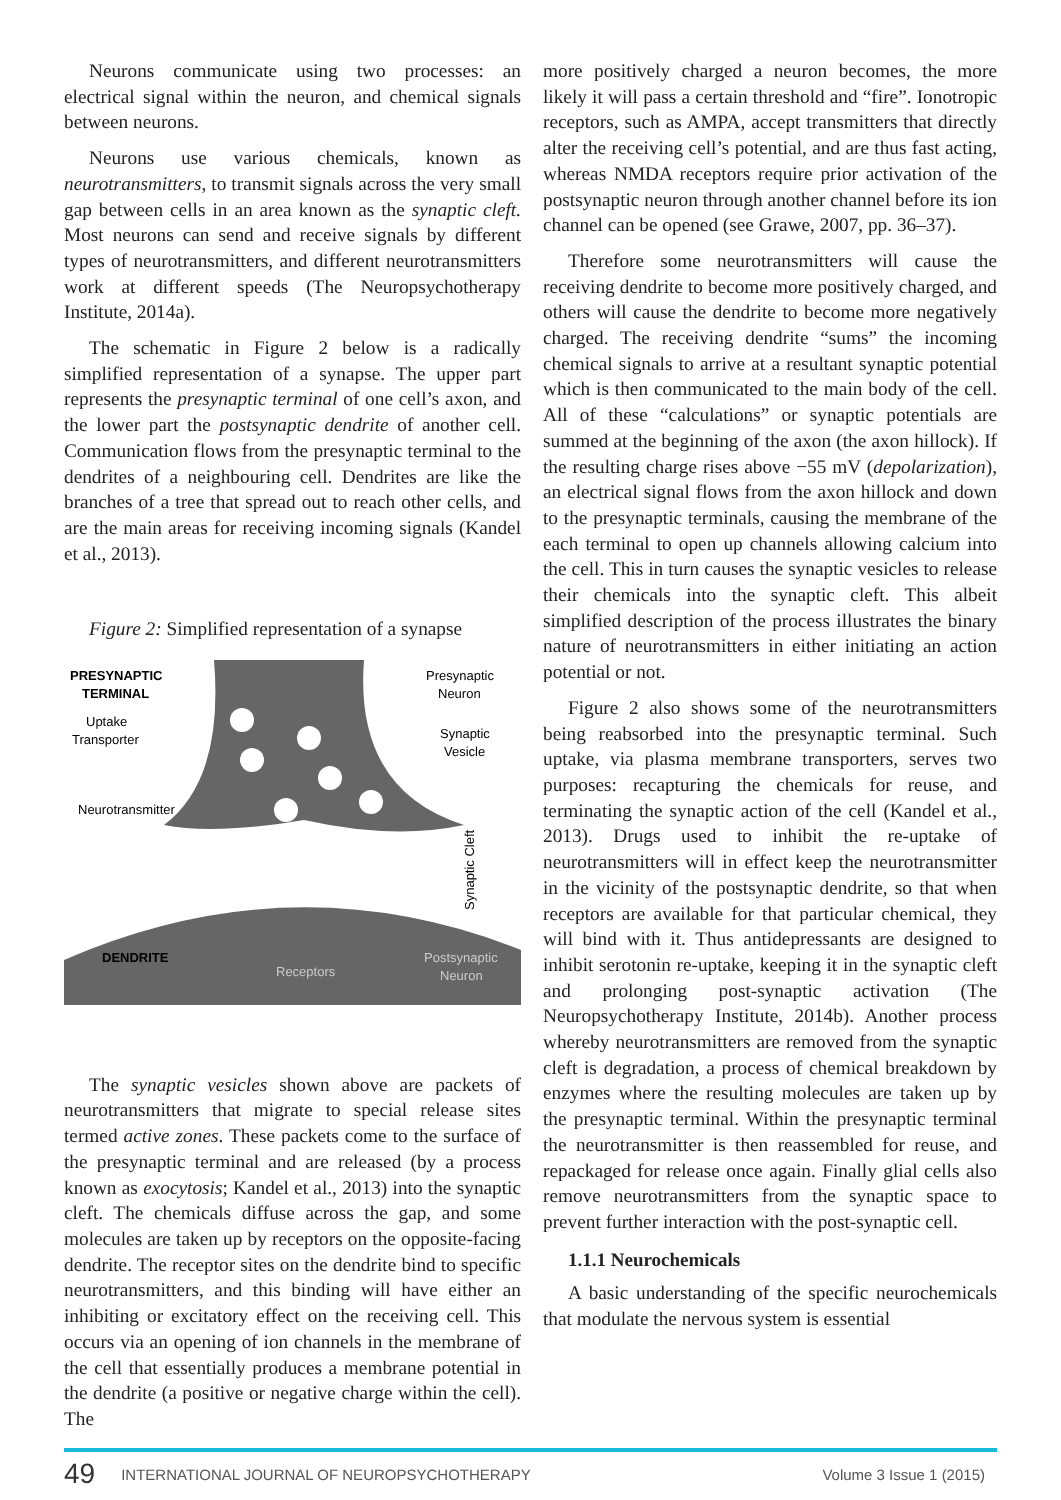Neurons communicate using two processes: an electrical signal within the neuron, and chemical signals between neurons.
Neurons use various chemicals, known as neurotransmitters, to transmit signals across the very small gap between cells in an area known as the synaptic cleft. Most neurons can send and receive signals by different types of neurotransmitters, and different neurotransmitters work at different speeds (The Neuropsychotherapy Institute, 2014a).
The schematic in Figure 2 below is a radically simplified representation of a synapse. The upper part represents the presynaptic terminal of one cell’s axon, and the lower part the postsynaptic dendrite of another cell. Communication flows from the presynaptic terminal to the dendrites of a neighbouring cell. Dendrites are like the branches of a tree that spread out to reach other cells, and are the main areas for receiving incoming signals (Kandel et al., 2013).
Figure 2: Simplified representation of a synapse
PRESYNAPTIC
TERMINAL
Uptake
Transporter
Neurotransmitter
Presynaptic
Neuron
Synaptic
Vesicle
Synaptic Cleft
DENDRITE
Receptors
Postsynaptic
Neuron
The synaptic vesicles shown above are packets of neurotransmitters that migrate to special release sites termed active zones. These packets come to the surface of the presynaptic terminal and are released (by a process known as exocytosis; Kandel et al., 2013) into the synaptic cleft. The chemicals diffuse across the gap, and some molecules are taken up by receptors on the opposite-facing dendrite. The receptor sites on the dendrite bind to specific neurotransmitters, and this binding will have either an inhibiting or excitatory effect on the receiving cell. This occurs via an opening of ion channels in the membrane of the cell that essentially produces a membrane potential in the dendrite (a positive or negative charge within the cell). The
more positively charged a neuron becomes, the more likely it will pass a certain threshold and “fire”. Ionotropic receptors, such as AMPA, accept transmitters that directly alter the receiving cell’s potential, and are thus fast acting, whereas NMDA receptors require prior activation of the postsynaptic neuron through another channel before its ion channel can be opened (see Grawe, 2007, pp. 36–37).
Therefore some neurotransmitters will cause the receiving dendrite to become more positively charged, and others will cause the dendrite to become more negatively charged. The receiving dendrite “sums” the incoming chemical signals to arrive at a resultant synaptic potential which is then communicated to the main body of the cell. All of these “calculations” or synaptic potentials are summed at the beginning of the axon (the axon hillock). If the resulting charge rises above −55 mV (depolarization), an electrical signal flows from the axon hillock and down to the presynaptic terminals, causing the membrane of the each terminal to open up channels allowing calcium into the cell. This in turn causes the synaptic vesicles to release their chemicals into the synaptic cleft. This albeit simplified description of the process illustrates the binary nature of neurotransmitters in either initiating an action potential or not.
Figure 2 also shows some of the neurotransmitters being reabsorbed into the presynaptic terminal. Such uptake, via plasma membrane transporters, serves two purposes: recapturing the chemicals for reuse, and terminating the synaptic action of the cell (Kandel et al., 2013). Drugs used to inhibit the re-uptake of neurotransmitters will in effect keep the neurotransmitter in the vicinity of the postsynaptic dendrite, so that when receptors are available for that particular chemical, they will bind with it. Thus antidepressants are designed to inhibit serotonin re-uptake, keeping it in the synaptic cleft and prolonging post-synaptic activation (The Neuropsychotherapy Institute, 2014b). Another process whereby neurotransmitters are removed from the synaptic cleft is degradation, a process of chemical breakdown by enzymes where the resulting molecules are taken up by the presynaptic terminal. Within the presynaptic terminal the neurotransmitter is then reassembled for reuse, and repackaged for release once again. Finally glial cells also remove neurotransmitters from the synaptic space to prevent further interaction with the post-synaptic cell.
1.1.1 Neurochemicals
A basic understanding of the specific neurochemicals that modulate the nervous system is essential
49 INTERNATIONAL JOURNAL OF NEUROPSYCHOTHERAPY Volume 3 Issue 1 (2015)